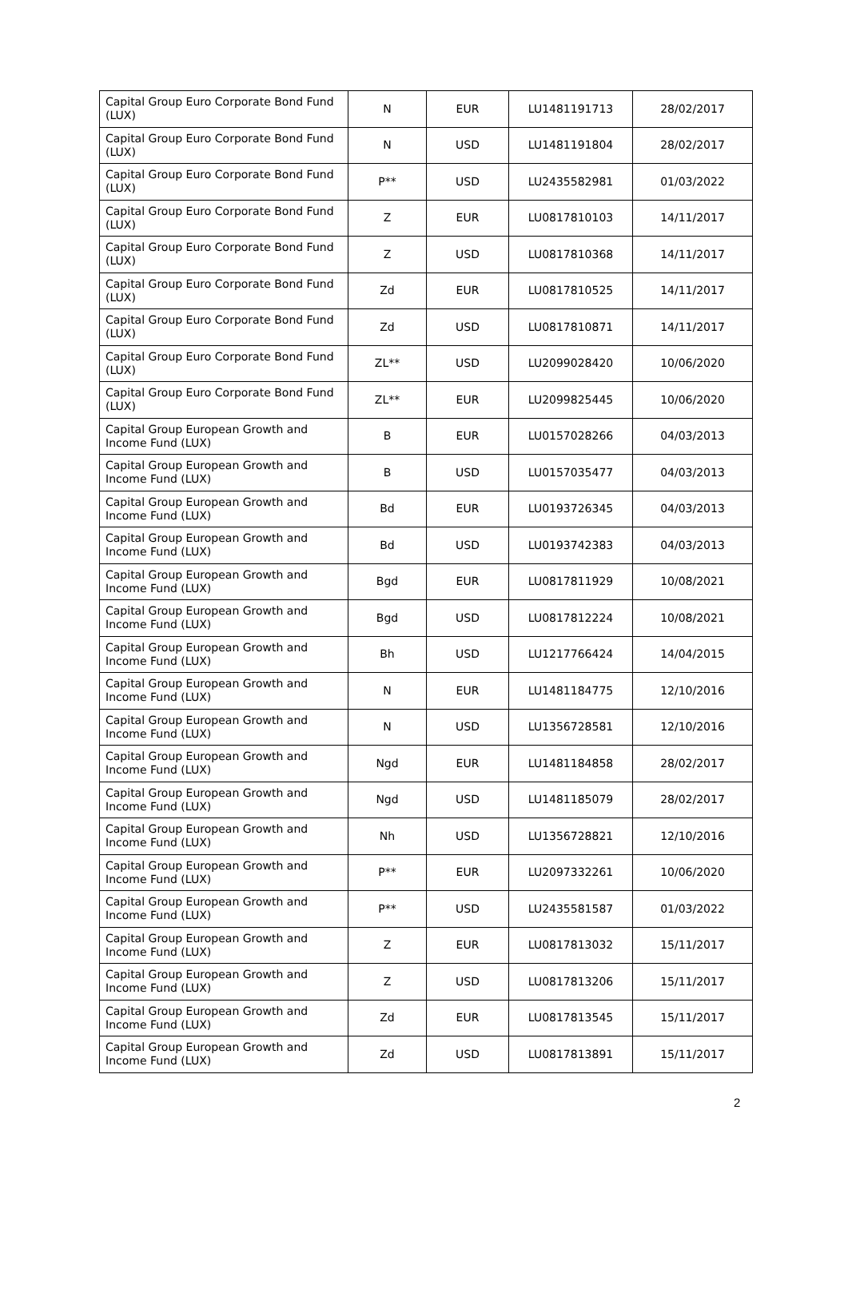| Capital Group Euro Corporate Bond Fund (LUX) | N | EUR | LU1481191713 | 28/02/2017 |
| Capital Group Euro Corporate Bond Fund (LUX) | N | USD | LU1481191804 | 28/02/2017 |
| Capital Group Euro Corporate Bond Fund (LUX) | P** | USD | LU2435582981 | 01/03/2022 |
| Capital Group Euro Corporate Bond Fund (LUX) | Z | EUR | LU0817810103 | 14/11/2017 |
| Capital Group Euro Corporate Bond Fund (LUX) | Z | USD | LU0817810368 | 14/11/2017 |
| Capital Group Euro Corporate Bond Fund (LUX) | Zd | EUR | LU0817810525 | 14/11/2017 |
| Capital Group Euro Corporate Bond Fund (LUX) | Zd | USD | LU0817810871 | 14/11/2017 |
| Capital Group Euro Corporate Bond Fund (LUX) | ZL** | USD | LU2099028420 | 10/06/2020 |
| Capital Group Euro Corporate Bond Fund (LUX) | ZL** | EUR | LU2099825445 | 10/06/2020 |
| Capital Group European Growth and Income Fund (LUX) | B | EUR | LU0157028266 | 04/03/2013 |
| Capital Group European Growth and Income Fund (LUX) | B | USD | LU0157035477 | 04/03/2013 |
| Capital Group European Growth and Income Fund (LUX) | Bd | EUR | LU0193726345 | 04/03/2013 |
| Capital Group European Growth and Income Fund (LUX) | Bd | USD | LU0193742383 | 04/03/2013 |
| Capital Group European Growth and Income Fund (LUX) | Bgd | EUR | LU0817811929 | 10/08/2021 |
| Capital Group European Growth and Income Fund (LUX) | Bgd | USD | LU0817812224 | 10/08/2021 |
| Capital Group European Growth and Income Fund (LUX) | Bh | USD | LU1217766424 | 14/04/2015 |
| Capital Group European Growth and Income Fund (LUX) | N | EUR | LU1481184775 | 12/10/2016 |
| Capital Group European Growth and Income Fund (LUX) | N | USD | LU1356728581 | 12/10/2016 |
| Capital Group European Growth and Income Fund (LUX) | Ngd | EUR | LU1481184858 | 28/02/2017 |
| Capital Group European Growth and Income Fund (LUX) | Ngd | USD | LU1481185079 | 28/02/2017 |
| Capital Group European Growth and Income Fund (LUX) | Nh | USD | LU1356728821 | 12/10/2016 |
| Capital Group European Growth and Income Fund (LUX) | P** | EUR | LU2097332261 | 10/06/2020 |
| Capital Group European Growth and Income Fund (LUX) | P** | USD | LU2435581587 | 01/03/2022 |
| Capital Group European Growth and Income Fund (LUX) | Z | EUR | LU0817813032 | 15/11/2017 |
| Capital Group European Growth and Income Fund (LUX) | Z | USD | LU0817813206 | 15/11/2017 |
| Capital Group European Growth and Income Fund (LUX) | Zd | EUR | LU0817813545 | 15/11/2017 |
| Capital Group European Growth and Income Fund (LUX) | Zd | USD | LU0817813891 | 15/11/2017 |
2